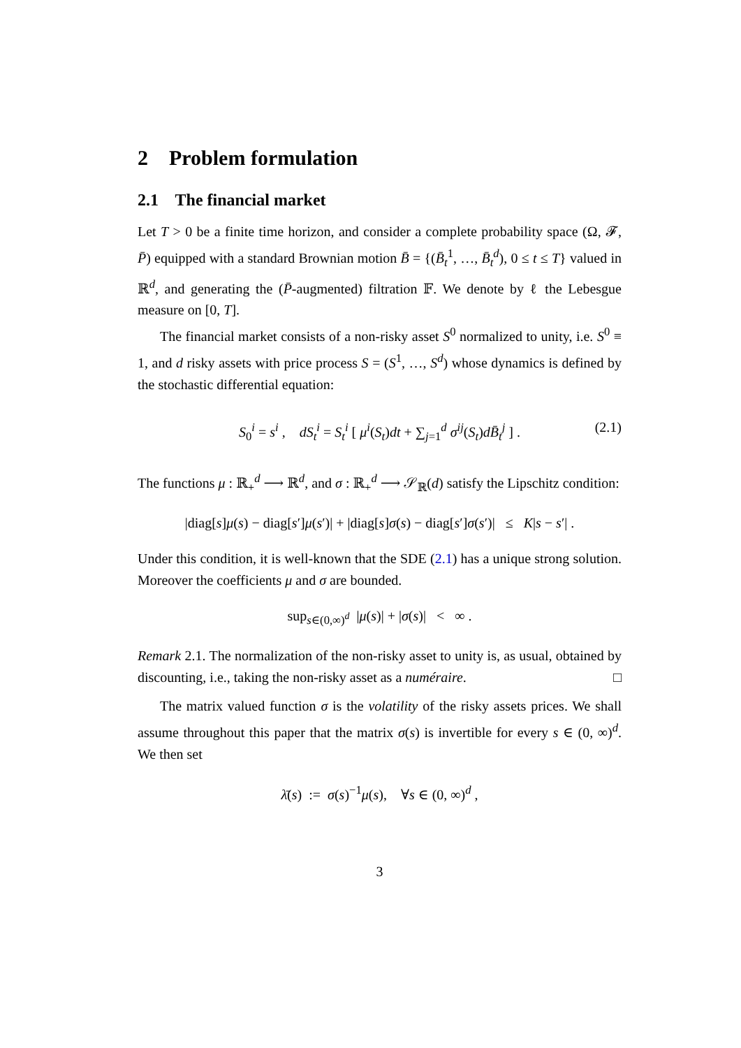2 Problem formulation
2.1 The financial market
Let T > 0 be a finite time horizon, and consider a complete probability space (Ω, 𝓕, P̄) equipped with a standard Brownian motion B̄ = {(B̄<sub>t</sub><sup>1</sup>, …, B̄<sub>t</sub><sup>d</sup>), 0 ≤ t ≤ T} valued in ℝ<sup>d</sup>, and generating the (P̄-augmented) filtration 𝔽. We denote by ℓ the Lebesgue measure on [0, T].
The financial market consists of a non-risky asset S<sup>0</sup> normalized to unity, i.e. S<sup>0</sup> ≡ 1, and d risky assets with price process S = (S<sup>1</sup>, …, S<sup>d</sup>) whose dynamics is defined by the stochastic differential equation:
S<sub>0</sub><sup>i</sup> = s<sup>i</sup> , dS<sub>t</sub><sup>i</sup> = S<sub>t</sub><sup>i</sup> [ μ<sup>i</sup>(S<sub>t</sub>)dt + ∑<sub>j=1</sub><sup>d</sup> σ<sup>ij</sup>(S<sub>t</sub>)dB̄<sub>t</sub><sup>j</sup> ] . (2.1)
The functions μ : ℝ<sub>+</sub><sup>d</sup> ⟶ ℝ<sup>d</sup>, and σ : ℝ<sub>+</sub><sup>d</sup> ⟶ 𝒮<sub>ℝ</sub>(d) satisfy the Lipschitz condition:
|diag[s]μ(s) − diag[s′]μ(s′)| + |diag[s]σ(s) − diag[s′]σ(s′)| ≤ K|s − s′| .
Under this condition, it is well-known that the SDE (2.1) has a unique strong solution. Moreover the coefficients μ and σ are bounded.
sup<sub>s∈(0,∞)<sup>d</sup></sub> |μ(s)| + |σ(s)| < ∞ .
Remark 2.1. The normalization of the non-risky asset to unity is, as usual, obtained by discounting, i.e., taking the non-risky asset as a numéraire. □
The matrix valued function σ is the volatility of the risky assets prices. We shall assume throughout this paper that the matrix σ(s) is invertible for every s ∈ (0, ∞)<sup>d</sup>. We then set
λ̄(s) := σ(s)<sup>−1</sup>μ(s), ∀s ∈ (0, ∞)<sup>d</sup> ,
3